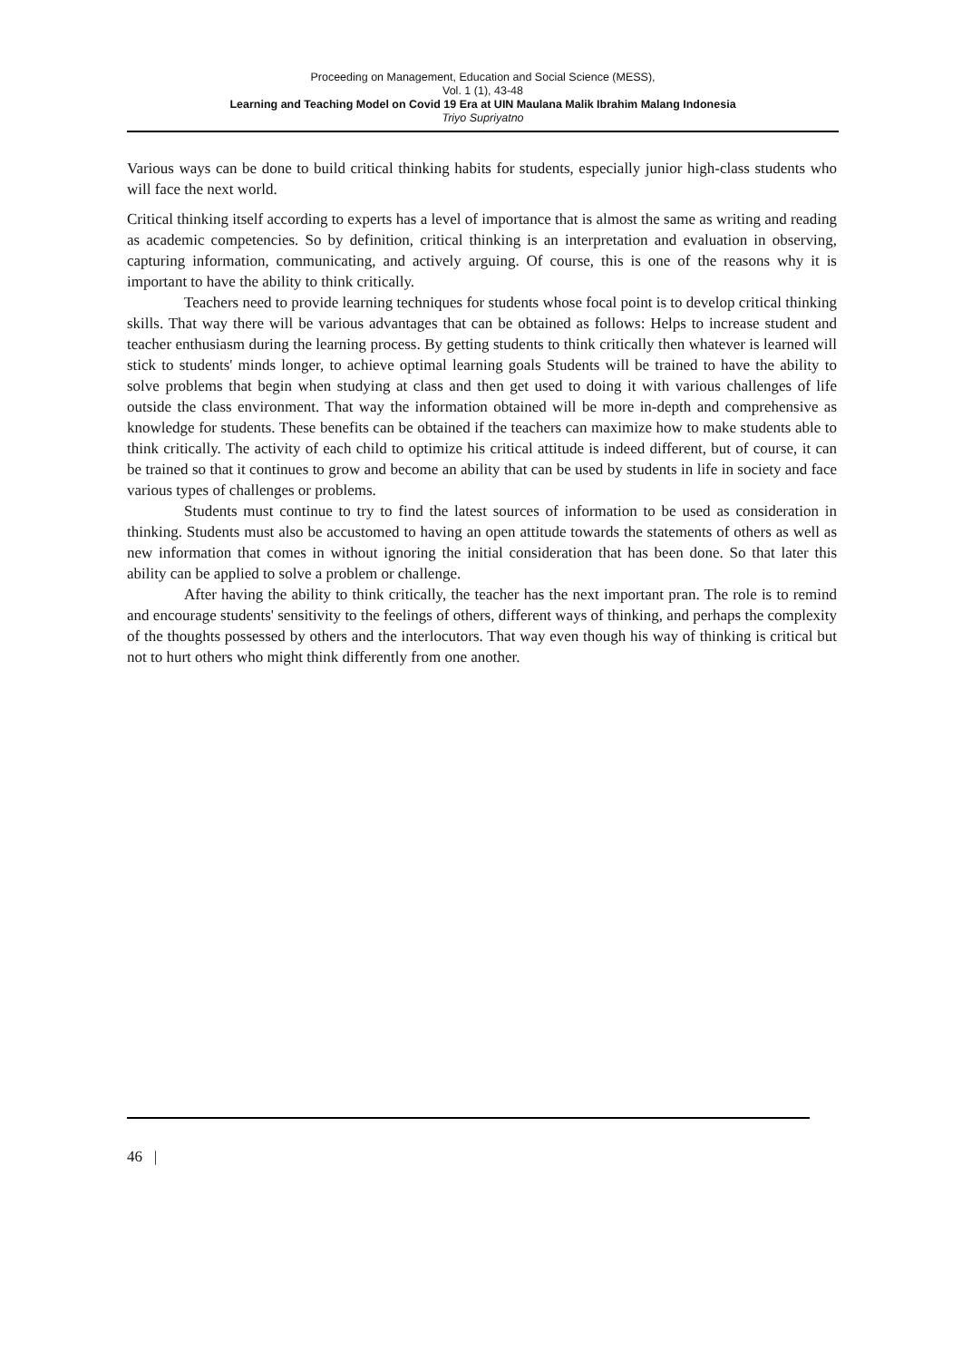Proceeding on Management, Education and Social Science (MESS),
Vol. 1 (1), 43-48
Learning and Teaching Model on Covid 19 Era at UIN Maulana Malik Ibrahim Malang Indonesia
Triyo Supriyatno
Various ways can be done to build critical thinking habits for students, especially junior high-class students who will face the next world.
Critical thinking itself according to experts has a level of importance that is almost the same as writing and reading as academic competencies. So by definition, critical thinking is an interpretation and evaluation in observing, capturing information, communicating, and actively arguing. Of course, this is one of the reasons why it is important to have the ability to think critically.
Teachers need to provide learning techniques for students whose focal point is to develop critical thinking skills. That way there will be various advantages that can be obtained as follows: Helps to increase student and teacher enthusiasm during the learning process. By getting students to think critically then whatever is learned will stick to students' minds longer, to achieve optimal learning goals Students will be trained to have the ability to solve problems that begin when studying at class and then get used to doing it with various challenges of life outside the class environment. That way the information obtained will be more in-depth and comprehensive as knowledge for students. These benefits can be obtained if the teachers can maximize how to make students able to think critically. The activity of each child to optimize his critical attitude is indeed different, but of course, it can be trained so that it continues to grow and become an ability that can be used by students in life in society and face various types of challenges or problems.
Students must continue to try to find the latest sources of information to be used as consideration in thinking. Students must also be accustomed to having an open attitude towards the statements of others as well as new information that comes in without ignoring the initial consideration that has been done. So that later this ability can be applied to solve a problem or challenge.
After having the ability to think critically, the teacher has the next important pran. The role is to remind and encourage students' sensitivity to the feelings of others, different ways of thinking, and perhaps the complexity of the thoughts possessed by others and the interlocutors. That way even though his way of thinking is critical but not to hurt others who might think differently from one another.
46 |